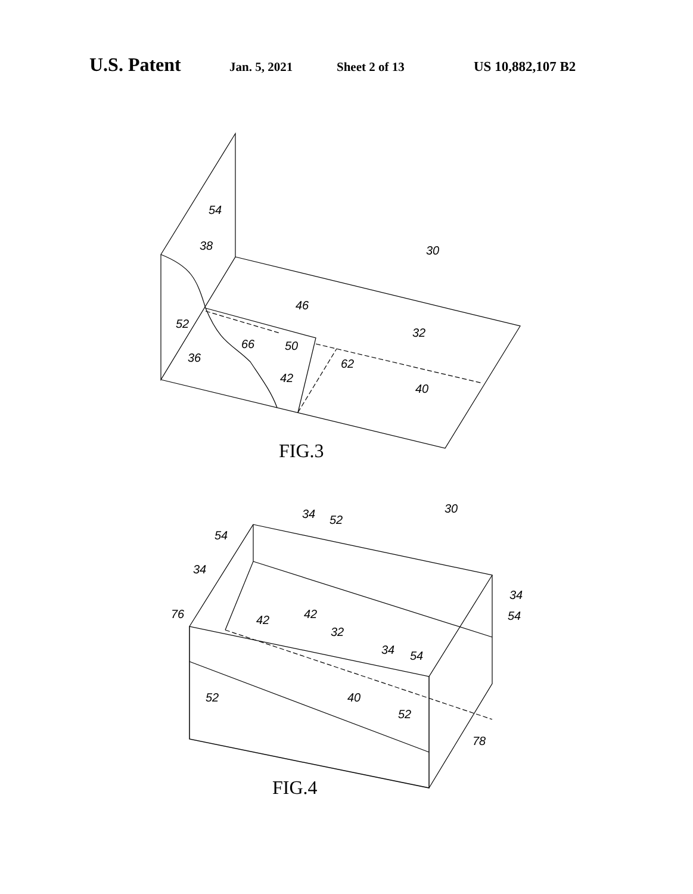U.S. Patent Jan. 5, 2021 Sheet 2 of 13 US 10,882,107 B2
54
38
30
46
52
32
66
50
36
62
42
40
FIG.3
34
52
30
54
34
34
76
42
42
54
32
34
54
52
40
52
78
FIG.4